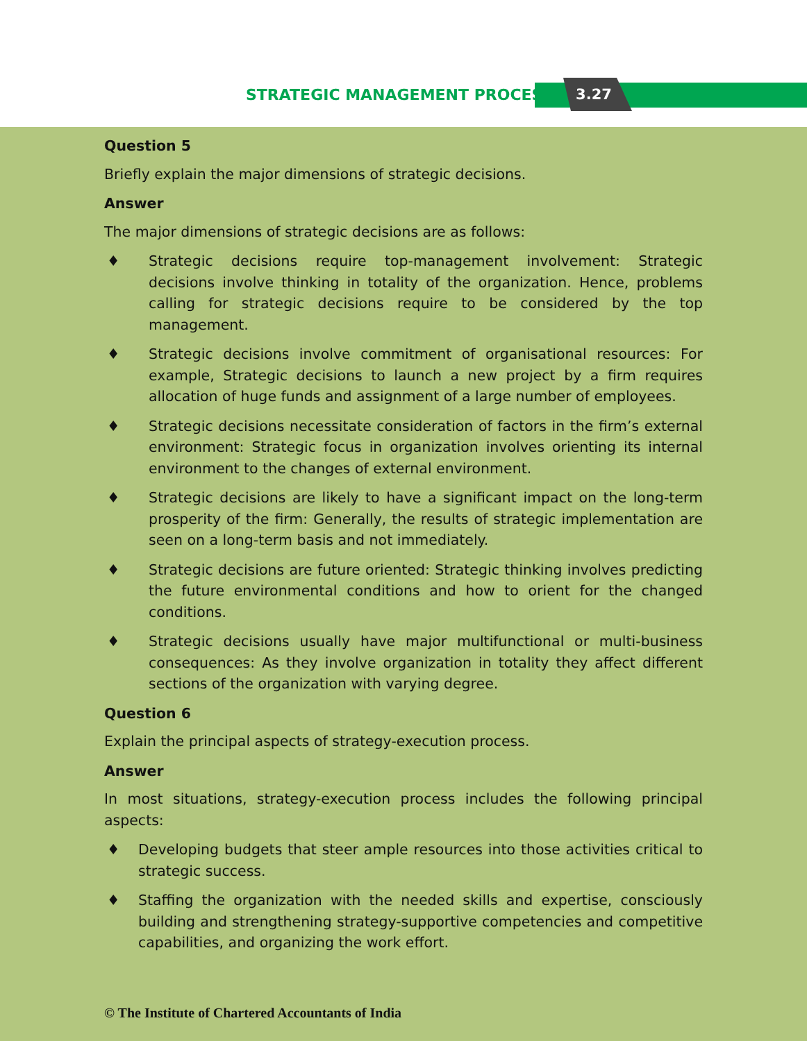STRATEGIC MANAGEMENT PROCESS 3.27
Question 5
Briefly explain the major dimensions of strategic decisions.
Answer
The major dimensions of strategic decisions are as follows:
♦ Strategic decisions require top-management involvement: Strategic decisions involve thinking in totality of the organization. Hence, problems calling for strategic decisions require to be considered by the top management.
♦ Strategic decisions involve commitment of organisational resources: For example, Strategic decisions to launch a new project by a firm requires allocation of huge funds and assignment of a large number of employees.
♦ Strategic decisions necessitate consideration of factors in the firm’s external environment: Strategic focus in organization involves orienting its internal environment to the changes of external environment.
♦ Strategic decisions are likely to have a significant impact on the long-term prosperity of the firm: Generally, the results of strategic implementation are seen on a long-term basis and not immediately.
♦ Strategic decisions are future oriented: Strategic thinking involves predicting the future environmental conditions and how to orient for the changed conditions.
♦ Strategic decisions usually have major multifunctional or multi-business consequences: As they involve organization in totality they affect different sections of the organization with varying degree.
Question 6
Explain the principal aspects of strategy-execution process.
Answer
In most situations, strategy-execution process includes the following principal aspects:
♦ Developing budgets that steer ample resources into those activities critical to strategic success.
♦ Staffing the organization with the needed skills and expertise, consciously building and strengthening strategy-supportive competencies and competitive capabilities, and organizing the work effort.
© The Institute of Chartered Accountants of India